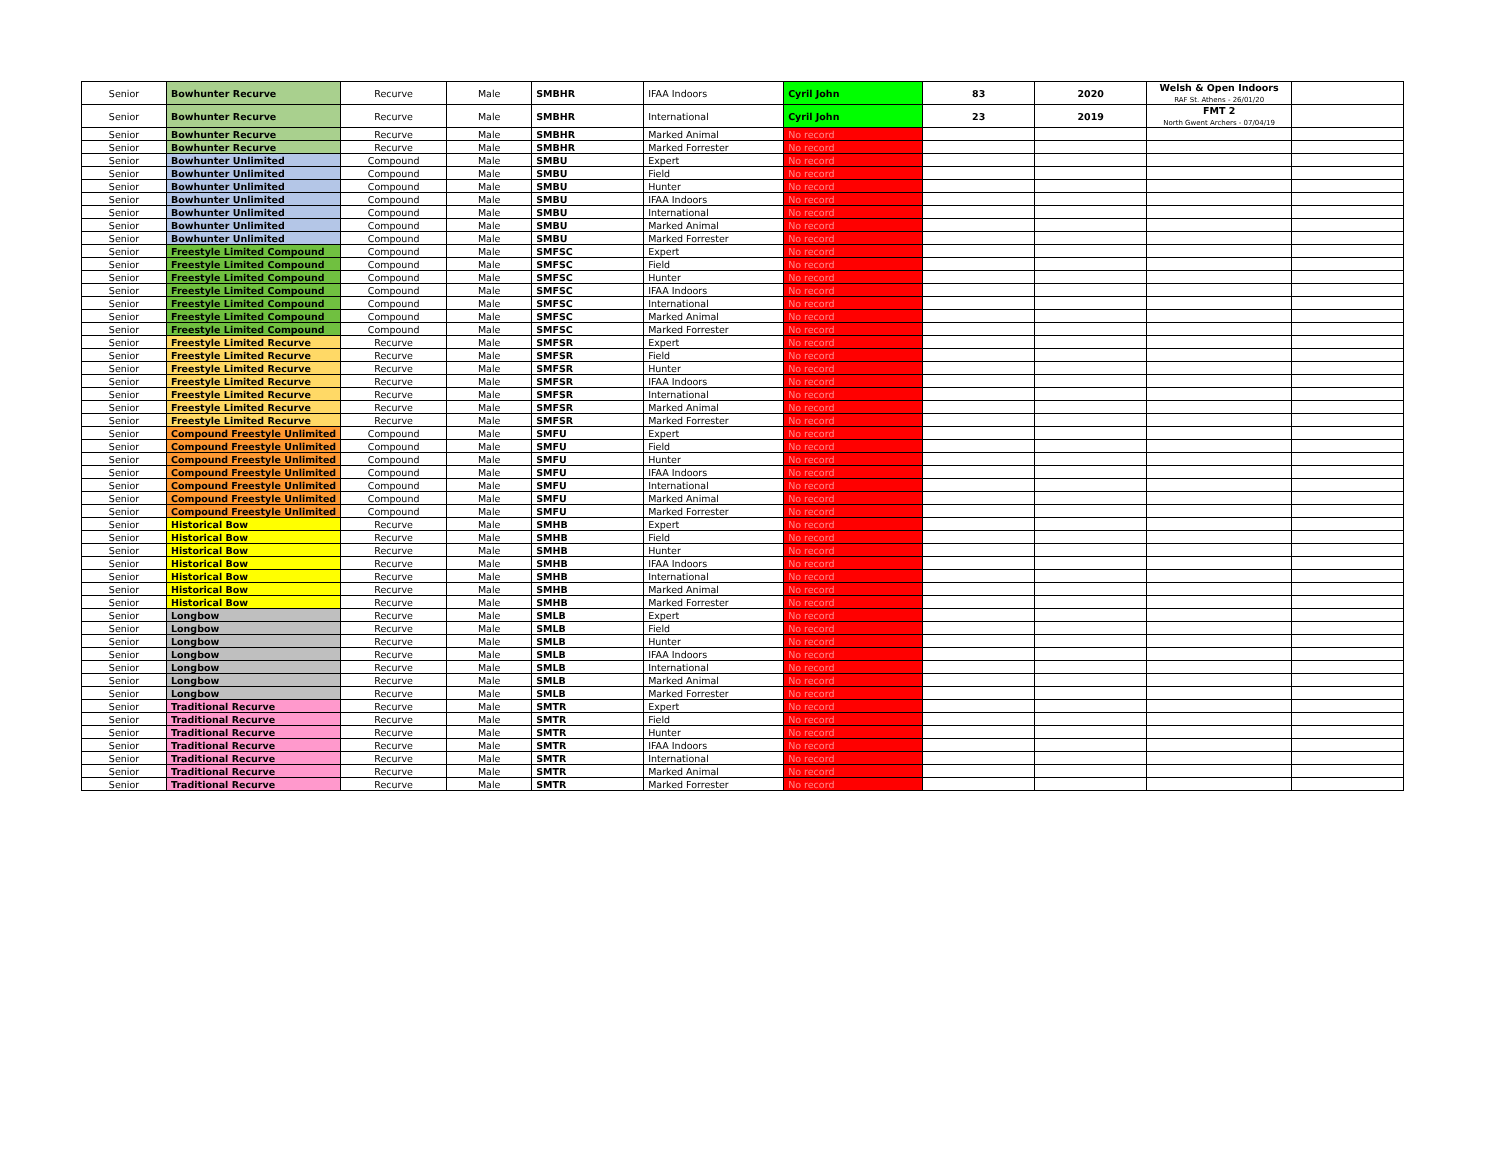| Senior | Bowhunter Recurve | Recurve | Male | SMBHR | IFAA Indoors | Cyril John | 83 | 2020 | Welsh & Open Indoors RAF St. Athens - 26/01/20 | |
| Senior | Bowhunter Recurve | Recurve | Male | SMBHR | International | Cyril John | 23 | 2019 | FMT 2 North Gwent Archers - 07/04/19 | |
| Senior | Bowhunter Recurve | Recurve | Male | SMBHR | Marked Animal | No record | | | | |
| Senior | Bowhunter Recurve | Recurve | Male | SMBHR | Marked Forrester | No record | | | | |
| Senior | Bowhunter Unlimited | Compound | Male | SMBU | Expert | No record | | | | |
| Senior | Bowhunter Unlimited | Compound | Male | SMBU | Field | No record | | | | |
| Senior | Bowhunter Unlimited | Compound | Male | SMBU | Hunter | No record | | | | |
| Senior | Bowhunter Unlimited | Compound | Male | SMBU | IFAA Indoors | No record | | | | |
| Senior | Bowhunter Unlimited | Compound | Male | SMBU | International | No record | | | | |
| Senior | Bowhunter Unlimited | Compound | Male | SMBU | Marked Animal | No record | | | | |
| Senior | Bowhunter Unlimited | Compound | Male | SMBU | Marked Forrester | No record | | | | |
| Senior | Freestyle Limited Compound | Compound | Male | SMFSC | Expert | No record | | | | |
| Senior | Freestyle Limited Compound | Compound | Male | SMFSC | Field | No record | | | | |
| Senior | Freestyle Limited Compound | Compound | Male | SMFSC | Hunter | No record | | | | |
| Senior | Freestyle Limited Compound | Compound | Male | SMFSC | IFAA Indoors | No record | | | | |
| Senior | Freestyle Limited Compound | Compound | Male | SMFSC | International | No record | | | | |
| Senior | Freestyle Limited Compound | Compound | Male | SMFSC | Marked Animal | No record | | | | |
| Senior | Freestyle Limited Compound | Compound | Male | SMFSC | Marked Forrester | No record | | | | |
| Senior | Freestyle Limited Recurve | Recurve | Male | SMFSR | Expert | No record | | | | |
| Senior | Freestyle Limited Recurve | Recurve | Male | SMFSR | Field | No record | | | | |
| Senior | Freestyle Limited Recurve | Recurve | Male | SMFSR | Hunter | No record | | | | |
| Senior | Freestyle Limited Recurve | Recurve | Male | SMFSR | IFAA Indoors | No record | | | | |
| Senior | Freestyle Limited Recurve | Recurve | Male | SMFSR | International | No record | | | | |
| Senior | Freestyle Limited Recurve | Recurve | Male | SMFSR | Marked Animal | No record | | | | |
| Senior | Freestyle Limited Recurve | Recurve | Male | SMFSR | Marked Forrester | No record | | | | |
| Senior | Compound Freestyle Unlimited | Compound | Male | SMFU | Expert | No record | | | | |
| Senior | Compound Freestyle Unlimited | Compound | Male | SMFU | Field | No record | | | | |
| Senior | Compound Freestyle Unlimited | Compound | Male | SMFU | Hunter | No record | | | | |
| Senior | Compound Freestyle Unlimited | Compound | Male | SMFU | IFAA Indoors | No record | | | | |
| Senior | Compound Freestyle Unlimited | Compound | Male | SMFU | International | No record | | | | |
| Senior | Compound Freestyle Unlimited | Compound | Male | SMFU | Marked Animal | No record | | | | |
| Senior | Compound Freestyle Unlimited | Compound | Male | SMFU | Marked Forrester | No record | | | | |
| Senior | Historical Bow | Recurve | Male | SMHB | Expert | No record | | | | |
| Senior | Historical Bow | Recurve | Male | SMHB | Field | No record | | | | |
| Senior | Historical Bow | Recurve | Male | SMHB | Hunter | No record | | | | |
| Senior | Historical Bow | Recurve | Male | SMHB | IFAA Indoors | No record | | | | |
| Senior | Historical Bow | Recurve | Male | SMHB | International | No record | | | | |
| Senior | Historical Bow | Recurve | Male | SMHB | Marked Animal | No record | | | | |
| Senior | Historical Bow | Recurve | Male | SMHB | Marked Forrester | No record | | | | |
| Senior | Longbow | Recurve | Male | SMLB | Expert | No record | | | | |
| Senior | Longbow | Recurve | Male | SMLB | Field | No record | | | | |
| Senior | Longbow | Recurve | Male | SMLB | Hunter | No record | | | | |
| Senior | Longbow | Recurve | Male | SMLB | IFAA Indoors | No record | | | | |
| Senior | Longbow | Recurve | Male | SMLB | International | No record | | | | |
| Senior | Longbow | Recurve | Male | SMLB | Marked Animal | No record | | | | |
| Senior | Longbow | Recurve | Male | SMLB | Marked Forrester | No record | | | | |
| Senior | Traditional Recurve | Recurve | Male | SMTR | Expert | No record | | | | |
| Senior | Traditional Recurve | Recurve | Male | SMTR | Field | No record | | | | |
| Senior | Traditional Recurve | Recurve | Male | SMTR | Hunter | No record | | | | |
| Senior | Traditional Recurve | Recurve | Male | SMTR | IFAA Indoors | No record | | | | |
| Senior | Traditional Recurve | Recurve | Male | SMTR | International | No record | | | | |
| Senior | Traditional Recurve | Recurve | Male | SMTR | Marked Animal | No record | | | | |
| Senior | Traditional Recurve | Recurve | Male | SMTR | Marked Forrester | No record | | | | |